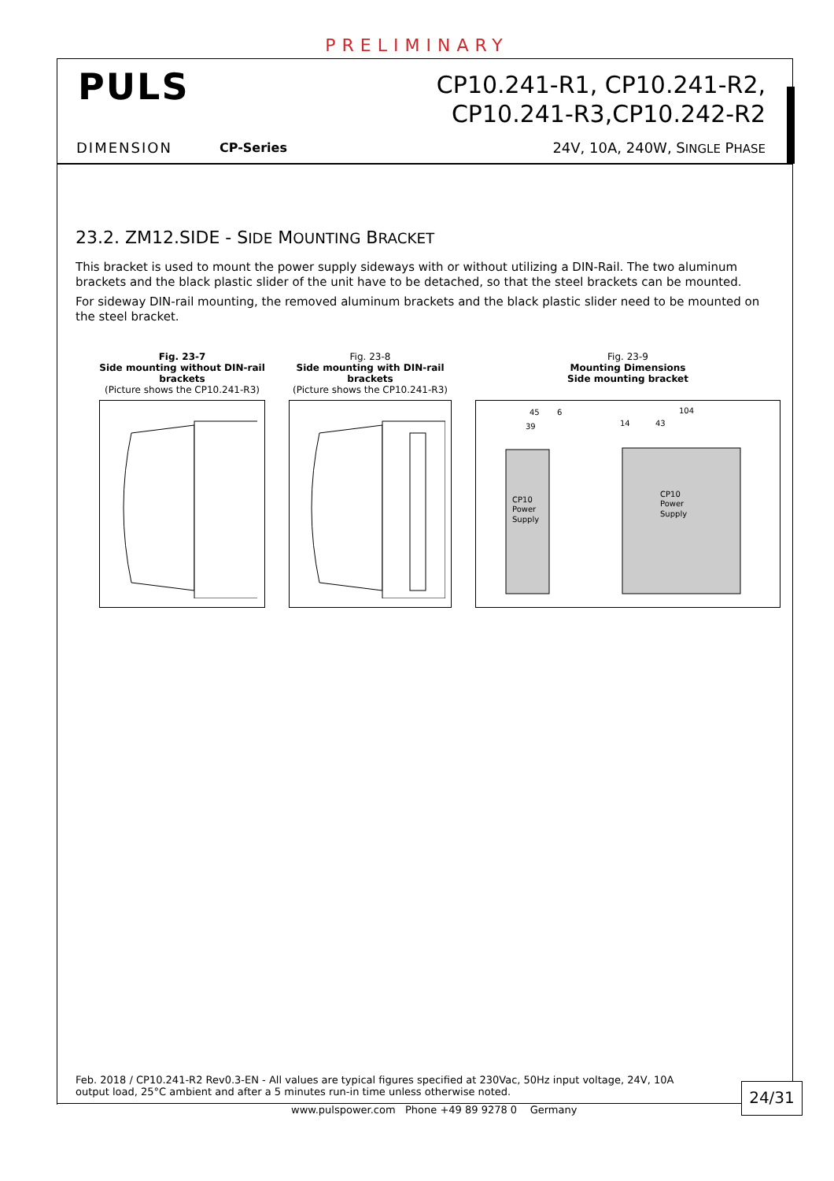PRELIMINARY
PULS
CP10.241-R1, CP10.241-R2,
CP10.241-R3,CP10.242-R2
DIMENSION CP-Series 24V, 10A, 240W, SINGLE PHASE
23.2. ZM12.SIDE - SIDE MOUNTING BRACKET
This bracket is used to mount the power supply sideways with or without utilizing a DIN-Rail. The two aluminum brackets and the black plastic slider of the unit have to be detached, so that the steel brackets can be mounted.
For sideway DIN-rail mounting, the removed aluminum brackets and the black plastic slider need to be mounted on the steel bracket.
Fig. 23-7
Side mounting without DIN-rail brackets
(Picture shows the CP10.241-R3)
Fig. 23-8
Side mounting with DIN-rail brackets
(Picture shows the CP10.241-R3)
Fig. 23-9
Mounting Dimensions
Side mounting bracket
CP10
Power
Supply
CP10
Power
Supply
45
6
39
104
14
43
Feb. 2018 / CP10.241-R2 Rev0.3-EN - All values are typical figures specified at 230Vac, 50Hz input voltage, 24V, 10A output load, 25°C ambient and after a 5 minutes run-in time unless otherwise noted.
24/31
www.pulspower.com Phone +49 89 9278 0 Germany